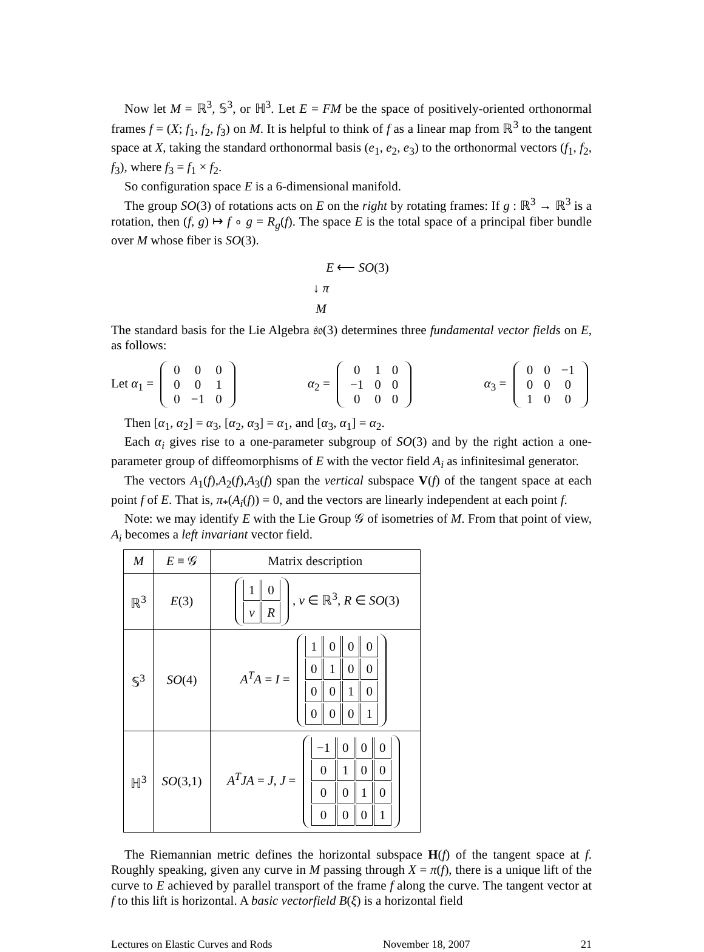Now let M = ℝ<sup>3</sup>, 𝕊<sup>3</sup>, or ℍ<sup>3</sup>. Let E = FM be the space of positively-oriented orthonormal frames f = (X; f<sub>1</sub>, f<sub>2</sub>, f<sub>3</sub>) on M. It is helpful to think of f as a linear map from ℝ<sup>3</sup> to the tangent space at X, taking the standard orthonormal basis (e<sub>1</sub>, e<sub>2</sub>, e<sub>3</sub>) to the orthonormal vectors (f<sub>1</sub>, f<sub>2</sub>, f<sub>3</sub>), where f<sub>3</sub> = f<sub>1</sub> × f<sub>2</sub>.
So configuration space E is a 6-dimensional manifold.
The group SO(3) of rotations acts on E on the right by rotating frames: If g : ℝ<sup>3</sup> → ℝ<sup>3</sup> is a rotation, then (f, g) ↦ f ∘ g = R<sub>g</sub>(f). The space E is the total space of a principal fiber bundle over M whose fiber is SO(3).
E ⟵ SO(3)
↓ π
M
The standard basis for the Lie Algebra 𝔰𝔬(3) determines three fundamental vector fields on E, as follows:
Let α<sub>1</sub> =
| 0 | 0 | 0 |
| 0 | 0 | 1 |
| 0 | −1 | 0 |
α<sub>2</sub> =
| 0 | 1 | 0 |
| −1 | 0 | 0 |
| 0 | 0 | 0 |
α<sub>3</sub> =
| 0 | 0 | −1 |
| 0 | 0 | 0 |
| 1 | 0 | 0 |
Then [α<sub>1</sub>, α<sub>2</sub>] = α<sub>3</sub>, [α<sub>2</sub>, α<sub>3</sub>] = α<sub>1</sub>, and [α<sub>3</sub>, α<sub>1</sub>] = α<sub>2</sub>.
Each α<sub>i</sub> gives rise to a one-parameter subgroup of SO(3) and by the right action a one-parameter group of diffeomorphisms of E with the vector field A<sub>i</sub> as infinitesimal generator.
The vectors A<sub>1</sub>(f),A<sub>2</sub>(f),A<sub>3</sub>(f) span the vertical subspace V(f) of the tangent space at each point f of E. That is, π<sub>*</sub>(A<sub>i</sub>(f)) = 0, and the vectors are linearly independent at each point f.
Note: we may identify E with the Lie Group 𝒢 of isometries of M. From that point of view, A<sub>i</sub> becomes a left invariant vector field.
| M | E ≡ 𝒢 | Matrix description |
| --- | --- | --- |
| ℝ<sup>3</sup> | E (3) | / 1 / 0 / / v / R / , v ∈ ℝ<sup>3</sup>, R ∈ SO (3) |
| 𝕊<sup>3</sup> | SO (4) | A<sup>T</sup>A = I = / 1 / 0 / 0 / 0 / / 0 / 1 / 0 / 0 / / 0 / 0 / 1 / 0 / / 0 / 0 / 0 / 1 / |
| ℍ<sup>3</sup> | SO (3,1) | A<sup>T</sup>JA = J , J = / −1 / 0 / 0 / 0 / / 0 / 1 / 0 / 0 / / 0 / 0 / 1 / 0 / / 0 / 0 / 0 / 1 / |
The Riemannian metric defines the horizontal subspace H(f) of the tangent space at f. Roughly speaking, given any curve in M passing through X = π(f), there is a unique lift of the curve to E achieved by parallel transport of the frame f along the curve. The tangent vector at f to this lift is horizontal. A basic vectorfield B(ξ) is a horizontal field
Lectures on Elastic Curves and Rods November 18, 2007 21